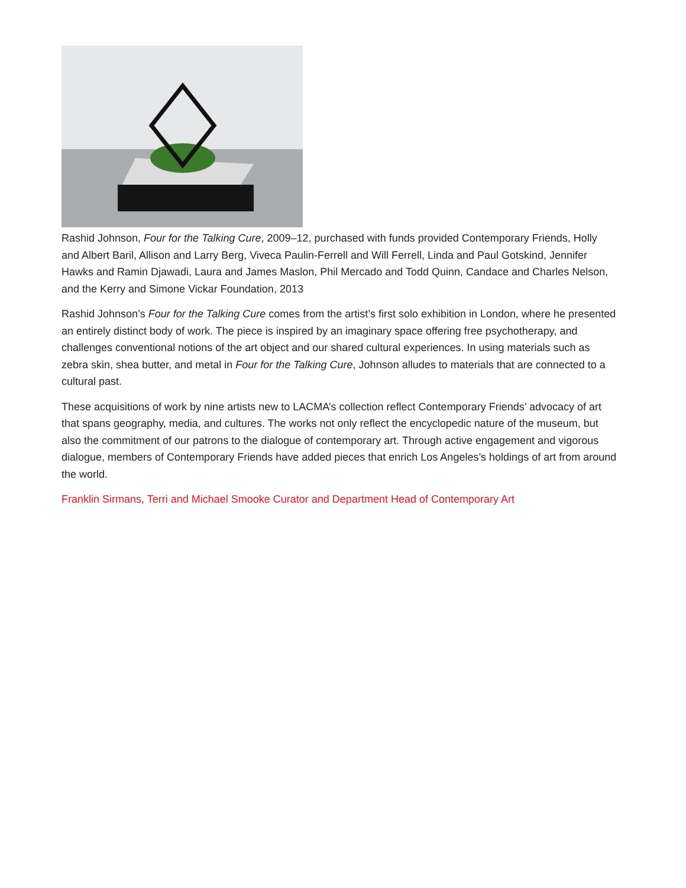Rashid Johnson, Four for the Talking Cure, 2009–12, purchased with funds provided Contemporary Friends, Holly and Albert Baril, Allison and Larry Berg, Viveca Paulin-Ferrell and Will Ferrell, Linda and Paul Gotskind, Jennifer Hawks and Ramin Djawadi, Laura and James Maslon, Phil Mercado and Todd Quinn, Candace and Charles Nelson, and the Kerry and Simone Vickar Foundation, 2013
Rashid Johnson’s Four for the Talking Cure comes from the artist’s first solo exhibition in London, where he presented an entirely distinct body of work. The piece is inspired by an imaginary space offering free psychotherapy, and challenges conventional notions of the art object and our shared cultural experiences. In using materials such as zebra skin, shea butter, and metal in Four for the Talking Cure, Johnson alludes to materials that are connected to a cultural past.
These acquisitions of work by nine artists new to LACMA’s collection reflect Contemporary Friends’ advocacy of art that spans geography, media, and cultures. The works not only reflect the encyclopedic nature of the museum, but also the commitment of our patrons to the dialogue of contemporary art. Through active engagement and vigorous dialogue, members of Contemporary Friends have added pieces that enrich Los Angeles’s holdings of art from around the world.
Franklin Sirmans, Terri and Michael Smooke Curator and Department Head of Contemporary Art